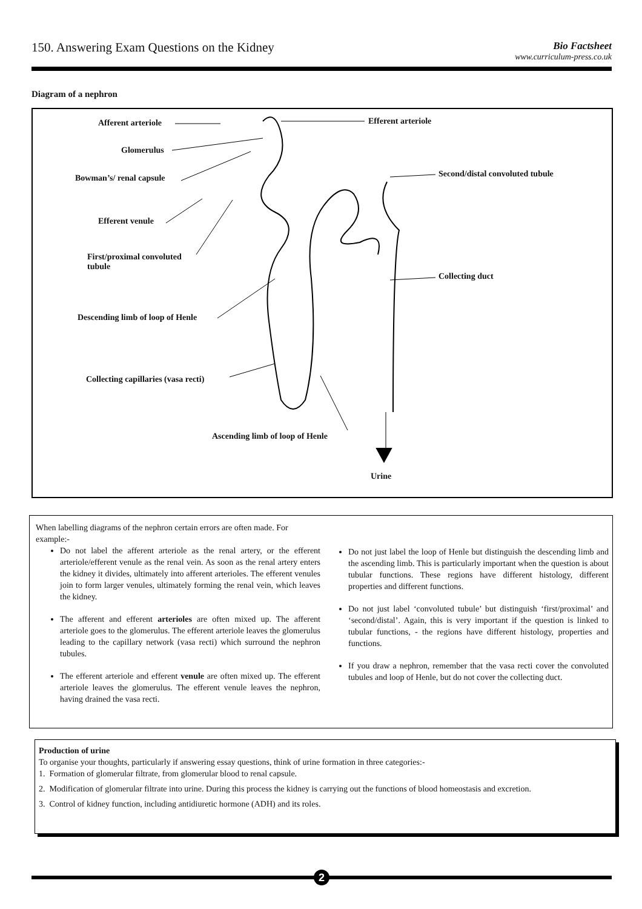150. Answering Exam Questions on the Kidney
Bio Factsheet
www.curriculum-press.co.uk
Diagram of a nephron
Afferent arteriole Efferent arteriole
Glomerulus
Bowman’s/ renal capsule
Second/distal convoluted tubule
Efferent venule
First/proximal convoluted
tubule
Collecting duct
Descending limb of loop of Henle
Collecting capillaries (vasa recti)
Ascending limb of loop of Henle
Urine
When labelling diagrams of the nephron certain errors are often made. For example:-
Do not label the afferent arteriole as the renal artery, or the efferent arteriole/efferent venule as the renal vein. As soon as the renal artery enters the kidney it divides, ultimately into afferent arterioles. The efferent venules join to form larger venules, ultimately forming the renal vein, which leaves the kidney.
The afferent and efferent arterioles are often mixed up. The afferent arteriole goes to the glomerulus. The efferent arteriole leaves the glomerulus leading to the capillary network (vasa recti) which surround the nephron tubules.
The efferent arteriole and efferent venule are often mixed up. The efferent arteriole leaves the glomerulus. The efferent venule leaves the nephron, having drained the vasa recti.
Do not just label the loop of Henle but distinguish the descending limb and the ascending limb. This is particularly important when the question is about tubular functions. These regions have different histology, different properties and different functions.
Do not just label ‘convoluted tubule’ but distinguish ‘first/proximal’ and ‘second/distal’. Again, this is very important if the question is linked to tubular functions, - the regions have different histology, properties and functions.
If you draw a nephron, remember that the vasa recti cover the convoluted tubules and loop of Henle, but do not cover the collecting duct.
Production of urine
To organise your thoughts, particularly if answering essay questions, think of urine formation in three categories:-
1. Formation of glomerular filtrate, from glomerular blood to renal capsule.
2. Modification of glomerular filtrate into urine. During this process the kidney is carrying out the functions of blood homeostasis and excretion.
3. Control of kidney function, including antidiuretic hormone (ADH) and its roles.
2